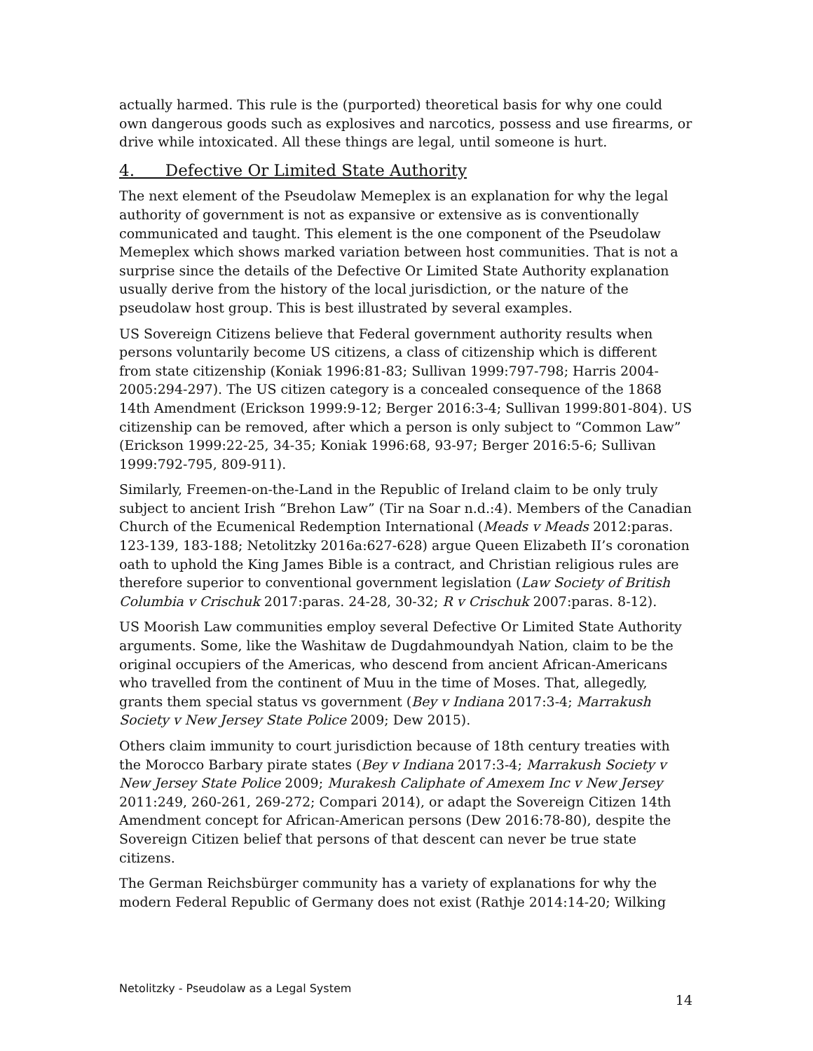actually harmed. This rule is the (purported) theoretical basis for why one could own dangerous goods such as explosives and narcotics, possess and use firearms, or drive while intoxicated. All these things are legal, until someone is hurt.
4. Defective Or Limited State Authority
The next element of the Pseudolaw Memeplex is an explanation for why the legal authority of government is not as expansive or extensive as is conventionally communicated and taught. This element is the one component of the Pseudolaw Memeplex which shows marked variation between host communities. That is not a surprise since the details of the Defective Or Limited State Authority explanation usually derive from the history of the local jurisdiction, or the nature of the pseudolaw host group. This is best illustrated by several examples.
US Sovereign Citizens believe that Federal government authority results when persons voluntarily become US citizens, a class of citizenship which is different from state citizenship (Koniak 1996:81-83; Sullivan 1999:797-798; Harris 2004-2005:294-297). The US citizen category is a concealed consequence of the 1868 14th Amendment (Erickson 1999:9-12; Berger 2016:3-4; Sullivan 1999:801-804). US citizenship can be removed, after which a person is only subject to “Common Law” (Erickson 1999:22-25, 34-35; Koniak 1996:68, 93-97; Berger 2016:5-6; Sullivan 1999:792-795, 809-911).
Similarly, Freemen-on-the-Land in the Republic of Ireland claim to be only truly subject to ancient Irish “Brehon Law” (Tir na Soar n.d.:4). Members of the Canadian Church of the Ecumenical Redemption International (Meads v Meads 2012:paras. 123-139, 183-188; Netolitzky 2016a:627-628) argue Queen Elizabeth II’s coronation oath to uphold the King James Bible is a contract, and Christian religious rules are therefore superior to conventional government legislation (Law Society of British Columbia v Crischuk 2017:paras. 24-28, 30-32; R v Crischuk 2007:paras. 8-12).
US Moorish Law communities employ several Defective Or Limited State Authority arguments. Some, like the Washitaw de Dugdahmoundyah Nation, claim to be the original occupiers of the Americas, who descend from ancient African-Americans who travelled from the continent of Muu in the time of Moses. That, allegedly, grants them special status vs government (Bey v Indiana 2017:3-4; Marrakush Society v New Jersey State Police 2009; Dew 2015).
Others claim immunity to court jurisdiction because of 18th century treaties with the Morocco Barbary pirate states (Bey v Indiana 2017:3-4; Marrakush Society v New Jersey State Police 2009; Murakesh Caliphate of Amexem Inc v New Jersey 2011:249, 260-261, 269-272; Compari 2014), or adapt the Sovereign Citizen 14th Amendment concept for African-American persons (Dew 2016:78-80), despite the Sovereign Citizen belief that persons of that descent can never be true state citizens.
The German Reichsbürger community has a variety of explanations for why the modern Federal Republic of Germany does not exist (Rathje 2014:14-20; Wilking
Netolitzky - Pseudolaw as a Legal System 14